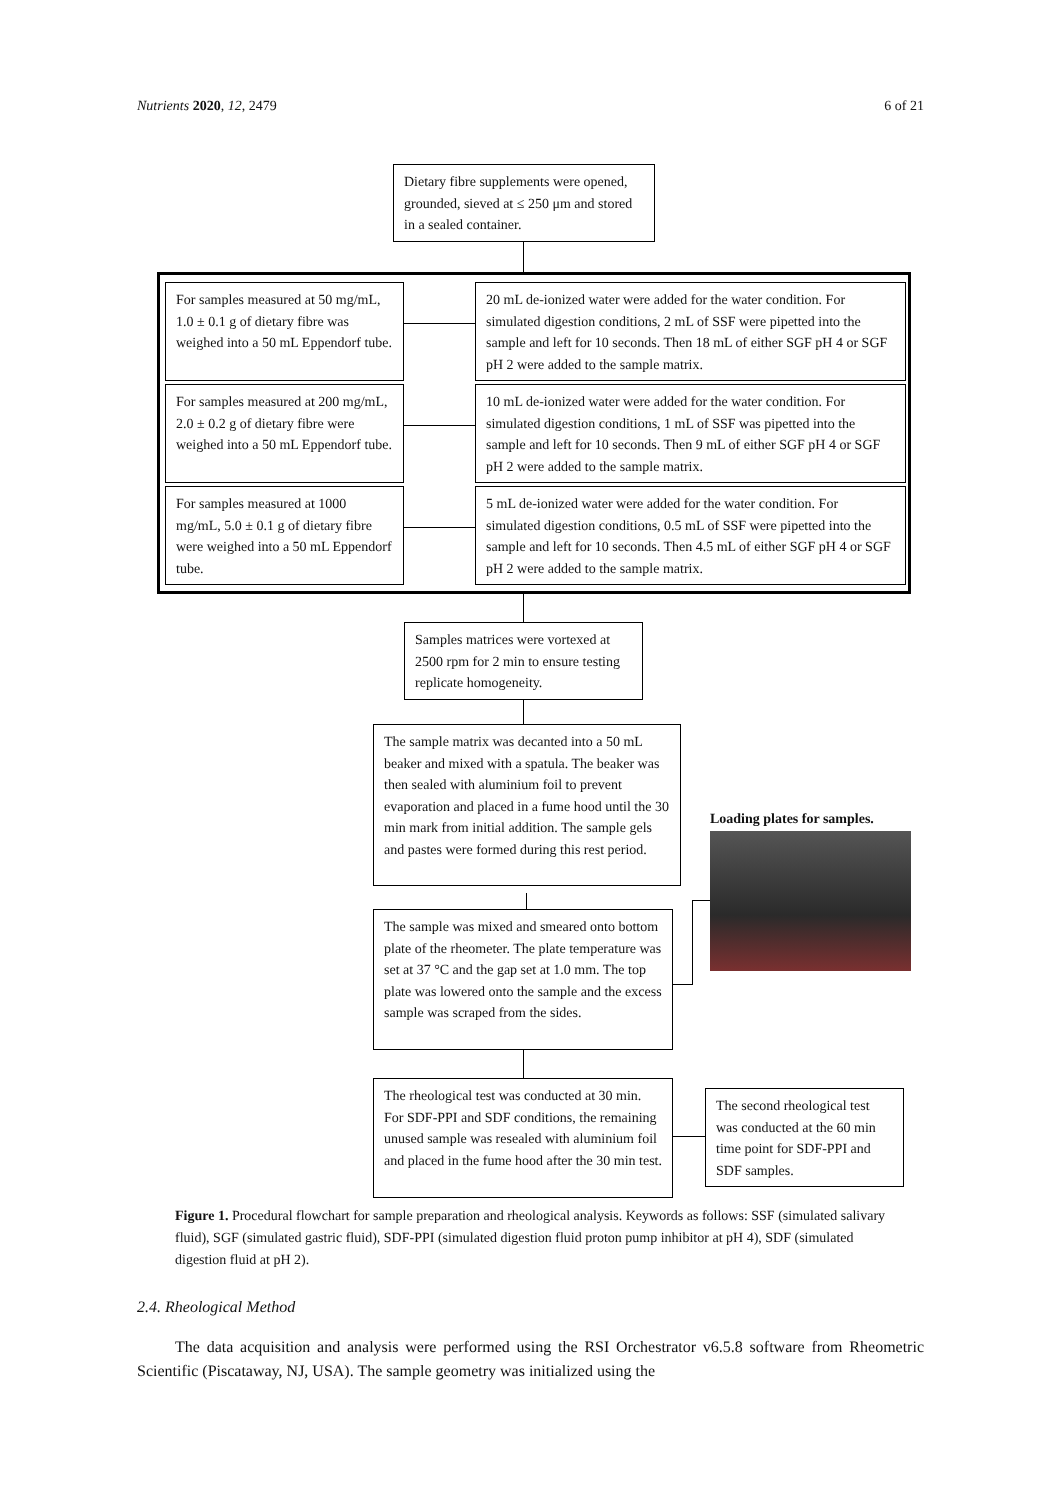Nutrients 2020, 12, 2479 6 of 21
Dietary fibre supplements were opened, grounded, sieved at ≤ 250 μm and stored in a sealed container.
For samples measured at 50 mg/mL, 1.0 ± 0.1 g of dietary fibre was weighed into a 50 mL Eppendorf tube.
20 mL de-ionized water were added for the water condition. For simulated digestion conditions, 2 mL of SSF were pipetted into the sample and left for 10 seconds. Then 18 mL of either SGF pH 4 or SGF pH 2 were added to the sample matrix.
For samples measured at 200 mg/mL, 2.0 ± 0.2 g of dietary fibre were weighed into a 50 mL Eppendorf tube.
10 mL de-ionized water were added for the water condition. For simulated digestion conditions, 1 mL of SSF was pipetted into the sample and left for 10 seconds. Then 9 mL of either SGF pH 4 or SGF pH 2 were added to the sample matrix.
For samples measured at 1000 mg/mL, 5.0 ± 0.1 g of dietary fibre were weighed into a 50 mL Eppendorf tube.
5 mL de-ionized water were added for the water condition. For simulated digestion conditions, 0.5 mL of SSF were pipetted into the sample and left for 10 seconds. Then 4.5 mL of either SGF pH 4 or SGF pH 2 were added to the sample matrix.
Samples matrices were vortexed at 2500 rpm for 2 min to ensure testing replicate homogeneity.
The sample matrix was decanted into a 50 mL beaker and mixed with a spatula. The beaker was then sealed with aluminium foil to prevent evaporation and placed in a fume hood until the 30 min mark from initial addition. The sample gels and pastes were formed during this rest period.
Loading plates for samples.
The sample was mixed and smeared onto bottom plate of the rheometer. The plate temperature was set at 37 °C and the gap set at 1.0 mm. The top plate was lowered onto the sample and the excess sample was scraped from the sides.
The rheological test was conducted at 30 min. For SDF-PPI and SDF conditions, the remaining unused sample was resealed with aluminium foil and placed in the fume hood after the 30 min test.
The second rheological test was conducted at the 60 min time point for SDF-PPI and SDF samples.
Figure 1. Procedural flowchart for sample preparation and rheological analysis. Keywords as follows: SSF (simulated salivary fluid), SGF (simulated gastric fluid), SDF-PPI (simulated digestion fluid proton pump inhibitor at pH 4), SDF (simulated digestion fluid at pH 2).
2.4. Rheological Method
The data acquisition and analysis were performed using the RSI Orchestrator v6.5.8 software from Rheometric Scientific (Piscataway, NJ, USA). The sample geometry was initialized using the